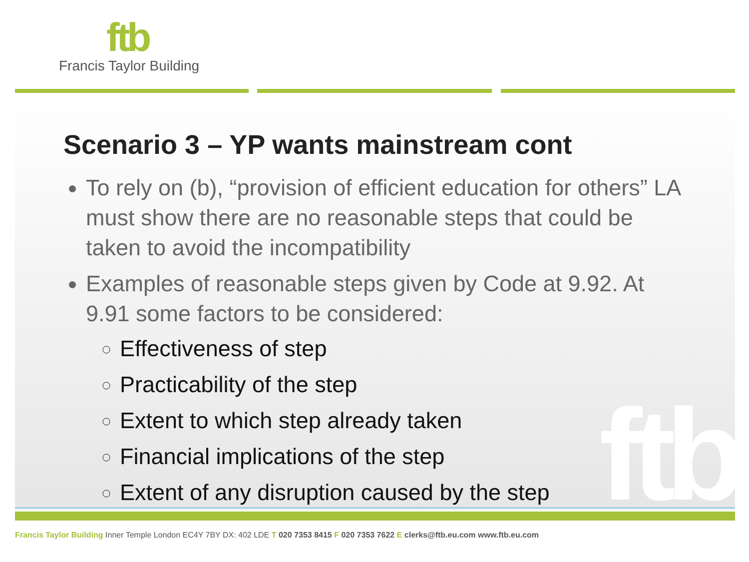ftb
Francis Taylor Building
ftb
Scenario 3 – YP wants mainstream cont
To rely on (b), “provision of efficient education for others” LA must show there are no reasonable steps that could be taken to avoid the incompatibility
Examples of reasonable steps given by Code at 9.92. At 9.91 some factors to be considered:
Effectiveness of step
Practicability of the step
Extent to which step already taken
Financial implications of the step
Extent of any disruption caused by the step
Francis Taylor Building Inner Temple London EC4Y 7BY DX: 402 LDE T 020 7353 8415 F 020 7353 7622 E clerks@ftb.eu.com www.ftb.eu.com